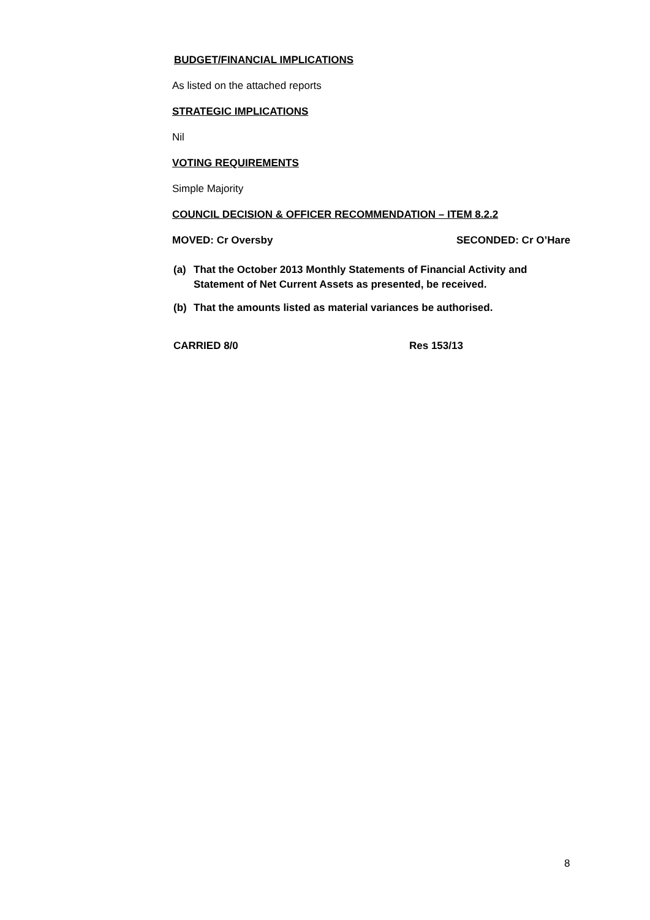BUDGET/FINANCIAL IMPLICATIONS
As listed on the attached reports
STRATEGIC IMPLICATIONS
Nil
VOTING REQUIREMENTS
Simple Majority
COUNCIL DECISION & OFFICER RECOMMENDATION – ITEM 8.2.2
MOVED: Cr Oversby SECONDED: Cr O’Hare
(a) That the October 2013 Monthly Statements of Financial Activity and Statement of Net Current Assets as presented, be received.
(b) That the amounts listed as material variances be authorised.
CARRIED 8/0 Res 153/13
8